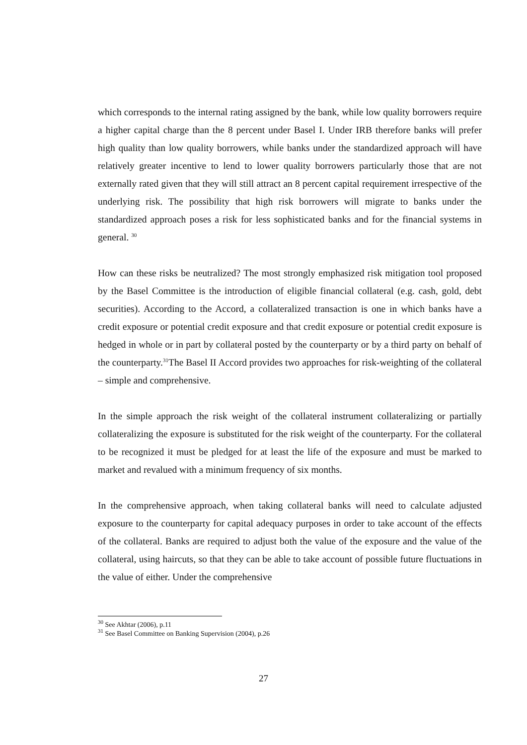which corresponds to the internal rating assigned by the bank, while low quality borrowers require a higher capital charge than the 8 percent under Basel I. Under IRB therefore banks will prefer high quality than low quality borrowers, while banks under the standardized approach will have relatively greater incentive to lend to lower quality borrowers particularly those that are not externally rated given that they will still attract an 8 percent capital requirement irrespective of the underlying risk. The possibility that high risk borrowers will migrate to banks under the standardized approach poses a risk for less sophisticated banks and for the financial systems in general. <sup>30</sup>
How can these risks be neutralized? The most strongly emphasized risk mitigation tool proposed by the Basel Committee is the introduction of eligible financial collateral (e.g. cash, gold, debt securities). According to the Accord, a collateralized transaction is one in which banks have a credit exposure or potential credit exposure and that credit exposure or potential credit exposure is hedged in whole or in part by collateral posted by the counterparty or by a third party on behalf of the counterparty.<sup>31</sup>The Basel II Accord provides two approaches for risk-weighting of the collateral – simple and comprehensive.
In the simple approach the risk weight of the collateral instrument collateralizing or partially collateralizing the exposure is substituted for the risk weight of the counterparty. For the collateral to be recognized it must be pledged for at least the life of the exposure and must be marked to market and revalued with a minimum frequency of six months.
In the comprehensive approach, when taking collateral banks will need to calculate adjusted exposure to the counterparty for capital adequacy purposes in order to take account of the effects of the collateral. Banks are required to adjust both the value of the exposure and the value of the collateral, using haircuts, so that they can be able to take account of possible future fluctuations in the value of either. Under the comprehensive
<sup>30</sup> See Akhtar (2006), p.11
<sup>31</sup> See Basel Committee on Banking Supervision (2004), p.26
27